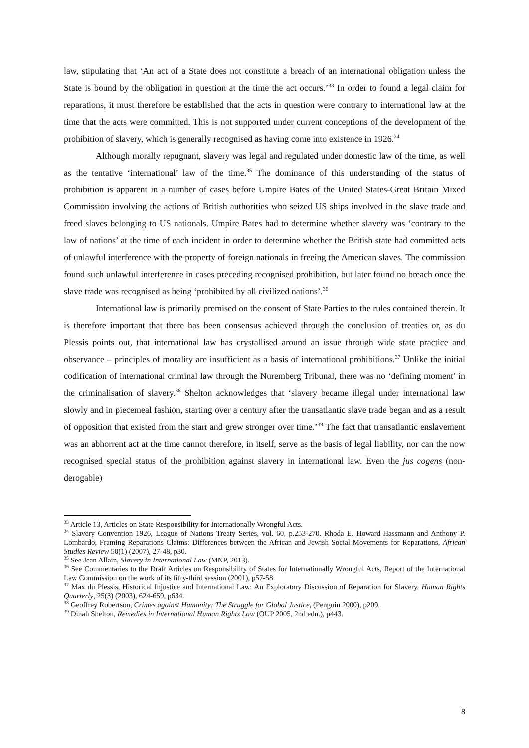law, stipulating that ‘An act of a State does not constitute a breach of an international obligation unless the State is bound by the obligation in question at the time the act occurs.’<sup>33</sup> In order to found a legal claim for reparations, it must therefore be established that the acts in question were contrary to international law at the time that the acts were committed. This is not supported under current conceptions of the development of the prohibition of slavery, which is generally recognised as having come into existence in 1926.<sup>34</sup>
Although morally repugnant, slavery was legal and regulated under domestic law of the time, as well as the tentative ‘international’ law of the time.<sup>35</sup> The dominance of this understanding of the status of prohibition is apparent in a number of cases before Umpire Bates of the United States-Great Britain Mixed Commission involving the actions of British authorities who seized US ships involved in the slave trade and freed slaves belonging to US nationals. Umpire Bates had to determine whether slavery was ‘contrary to the law of nations’ at the time of each incident in order to determine whether the British state had committed acts of unlawful interference with the property of foreign nationals in freeing the American slaves. The commission found such unlawful interference in cases preceding recognised prohibition, but later found no breach once the slave trade was recognised as being ‘prohibited by all civilized nations’.<sup>36</sup>
International law is primarily premised on the consent of State Parties to the rules contained therein. It is therefore important that there has been consensus achieved through the conclusion of treaties or, as du Plessis points out, that international law has crystallised around an issue through wide state practice and observance – principles of morality are insufficient as a basis of international prohibitions.<sup>37</sup> Unlike the initial codification of international criminal law through the Nuremberg Tribunal, there was no ‘defining moment’ in the criminalisation of slavery.<sup>38</sup> Shelton acknowledges that ‘slavery became illegal under international law slowly and in piecemeal fashion, starting over a century after the transatlantic slave trade began and as a result of opposition that existed from the start and grew stronger over time.’<sup>39</sup> The fact that transatlantic enslavement was an abhorrent act at the time cannot therefore, in itself, serve as the basis of legal liability, nor can the now recognised special status of the prohibition against slavery in international law. Even the jus cogens (non-derogable)
<sup>33</sup> Article 13, Articles on State Responsibility for Internationally Wrongful Acts.
<sup>34</sup> Slavery Convention 1926, League of Nations Treaty Series, vol. 60, p.253-270. Rhoda E. Howard-Hassmann and Anthony P. Lombardo, Framing Reparations Claims: Differences between the African and Jewish Social Movements for Reparations, African Studies Review 50(1) (2007), 27-48, p30.
<sup>35</sup> See Jean Allain, Slavery in International Law (MNP, 2013).
<sup>36</sup> See Commentaries to the Draft Articles on Responsibility of States for Internationally Wrongful Acts, Report of the International Law Commission on the work of its fifty-third session (2001), p57-58.
<sup>37</sup> Max du Plessis, Historical Injustice and International Law: An Exploratory Discussion of Reparation for Slavery, Human Rights Quarterly, 25(3) (2003), 624-659, p634.
<sup>38</sup> Geoffrey Robertson, Crimes against Humanity: The Struggle for Global Justice, (Penguin 2000), p209.
<sup>39</sup> Dinah Shelton, Remedies in International Human Rights Law (OUP 2005, 2nd edn.), p443.
8